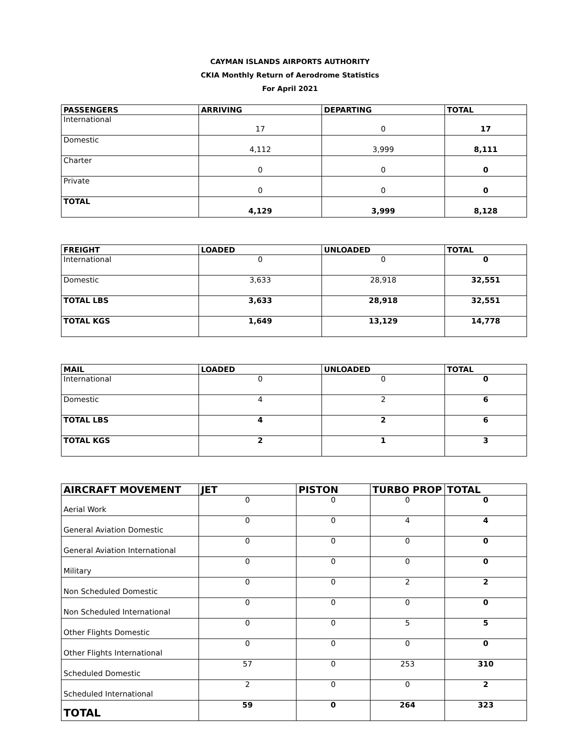CAYMAN ISLANDS AIRPORTS AUTHORITY
CKIA Monthly Return of Aerodrome Statistics
For April 2021
| PASSENGERS | ARRIVING | DEPARTING | TOTAL |
| --- | --- | --- | --- |
| International | 17 | 0 | 17 |
| Domestic | 4,112 | 3,999 | 8,111 |
| Charter | 0 | 0 | 0 |
| Private | 0 | 0 | 0 |
| TOTAL | 4,129 | 3,999 | 8,128 |
| FREIGHT | LOADED | UNLOADED | TOTAL |
| --- | --- | --- | --- |
| International | 0 | 0 | 0 |
| Domestic | 3,633 | 28,918 | 32,551 |
| TOTAL LBS | 3,633 | 28,918 | 32,551 |
| TOTAL KGS | 1,649 | 13,129 | 14,778 |
| MAIL | LOADED | UNLOADED | TOTAL |
| --- | --- | --- | --- |
| International | 0 | 0 | 0 |
| Domestic | 4 | 2 | 6 |
| TOTAL LBS | 4 | 2 | 6 |
| TOTAL KGS | 2 | 1 | 3 |
| AIRCRAFT MOVEMENT | JET | PISTON | TURBO PROP | TOTAL |
| --- | --- | --- | --- | --- |
| Aerial Work | 0 | 0 | 0 | 0 |
| General Aviation Domestic | 0 | 0 | 4 | 4 |
| General Aviation International | 0 | 0 | 0 | 0 |
| Military | 0 | 0 | 0 | 0 |
| Non Scheduled Domestic | 0 | 0 | 2 | 2 |
| Non Scheduled International | 0 | 0 | 0 | 0 |
| Other Flights Domestic | 0 | 0 | 5 | 5 |
| Other Flights International | 0 | 0 | 0 | 0 |
| Scheduled Domestic | 57 | 0 | 253 | 310 |
| Scheduled International | 2 | 0 | 0 | 2 |
| TOTAL | 59 | 0 | 264 | 323 |